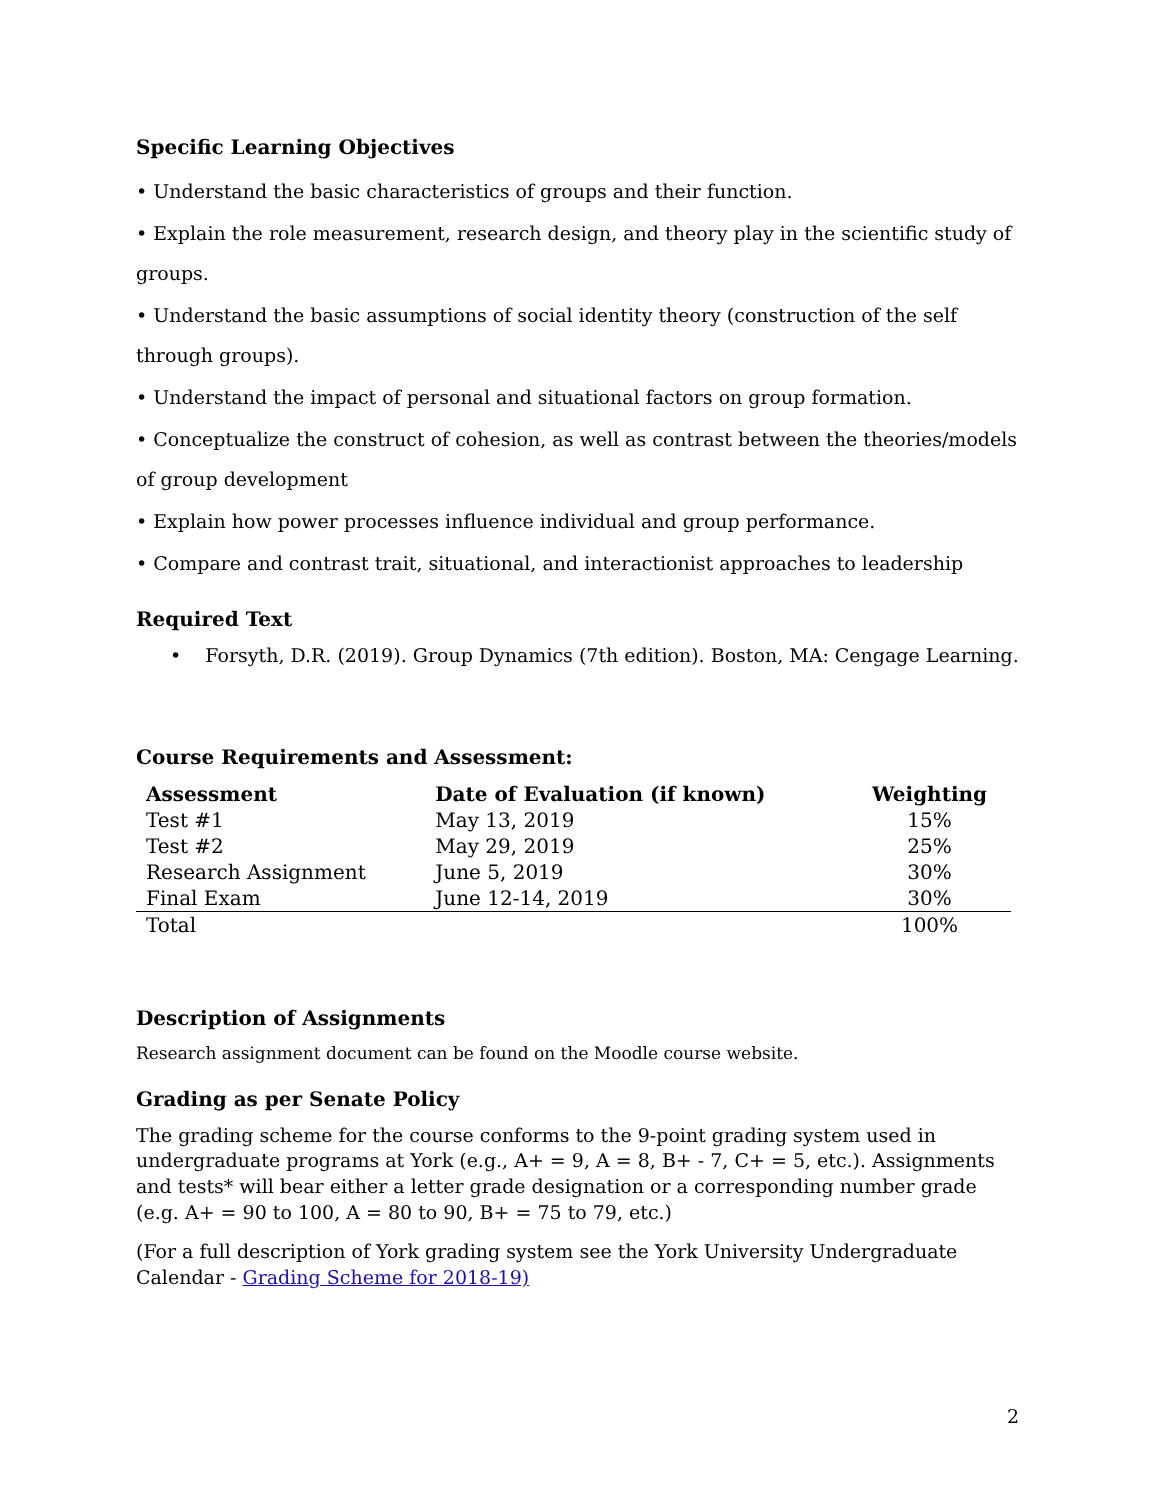Specific Learning Objectives
• Understand the basic characteristics of groups and their function.
• Explain the role measurement, research design, and theory play in the scientific study of groups.
• Understand the basic assumptions of social identity theory (construction of the self through groups).
• Understand the impact of personal and situational factors on group formation.
• Conceptualize the construct of cohesion, as well as contrast between the theories/models of group development
• Explain how power processes influence individual and group performance.
• Compare and contrast trait, situational, and interactionist approaches to leadership
Required Text
• Forsyth, D.R. (2019). Group Dynamics (7th edition). Boston, MA: Cengage Learning.
Course Requirements and Assessment:
| Assessment | Date of Evaluation (if known) | Weighting |
| --- | --- | --- |
| Test #1 | May 13, 2019 | 15% |
| Test #2 | May 29, 2019 | 25% |
| Research Assignment | June 5, 2019 | 30% |
| Final Exam | June 12-14, 2019 | 30% |
| Total | | 100% |
Description of Assignments
Research assignment document can be found on the Moodle course website.
Grading as per Senate Policy
The grading scheme for the course conforms to the 9-point grading system used in undergraduate programs at York (e.g., A+ = 9, A = 8, B+ - 7, C+ = 5, etc.). Assignments and tests* will bear either a letter grade designation or a corresponding number grade (e.g. A+ = 90 to 100, A = 80 to 90, B+ = 75 to 79, etc.)
(For a full description of York grading system see the York University Undergraduate Calendar - Grading Scheme for 2018-19)
2